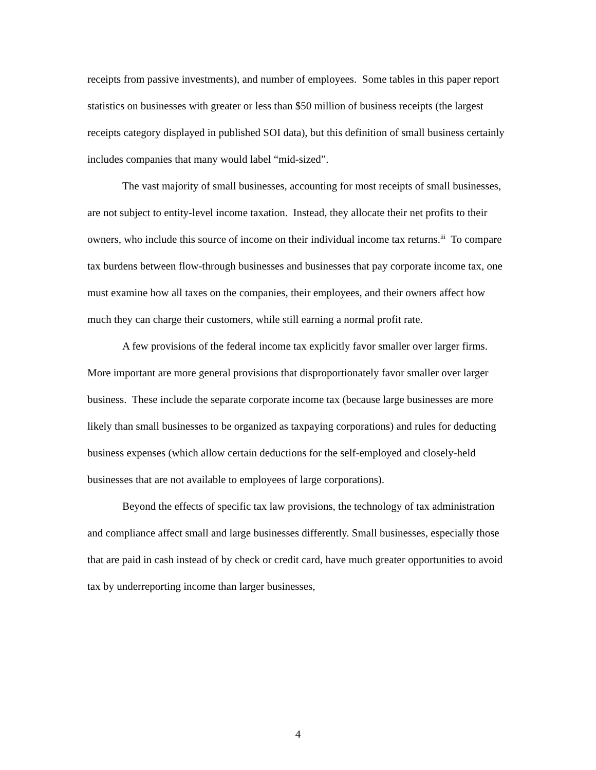receipts from passive investments), and number of employees. Some tables in this paper report statistics on businesses with greater or less than $50 million of business receipts (the largest receipts category displayed in published SOI data), but this definition of small business certainly includes companies that many would label “mid-sized”.
The vast majority of small businesses, accounting for most receipts of small businesses, are not subject to entity-level income taxation. Instead, they allocate their net profits to their owners, who include this source of income on their individual income tax returns.<sup>iii</sup> To compare tax burdens between flow-through businesses and businesses that pay corporate income tax, one must examine how all taxes on the companies, their employees, and their owners affect how much they can charge their customers, while still earning a normal profit rate.
A few provisions of the federal income tax explicitly favor smaller over larger firms. More important are more general provisions that disproportionately favor smaller over larger business. These include the separate corporate income tax (because large businesses are more likely than small businesses to be organized as taxpaying corporations) and rules for deducting business expenses (which allow certain deductions for the self-employed and closely-held businesses that are not available to employees of large corporations).
Beyond the effects of specific tax law provisions, the technology of tax administration and compliance affect small and large businesses differently. Small businesses, especially those that are paid in cash instead of by check or credit card, have much greater opportunities to avoid tax by underreporting income than larger businesses,
4